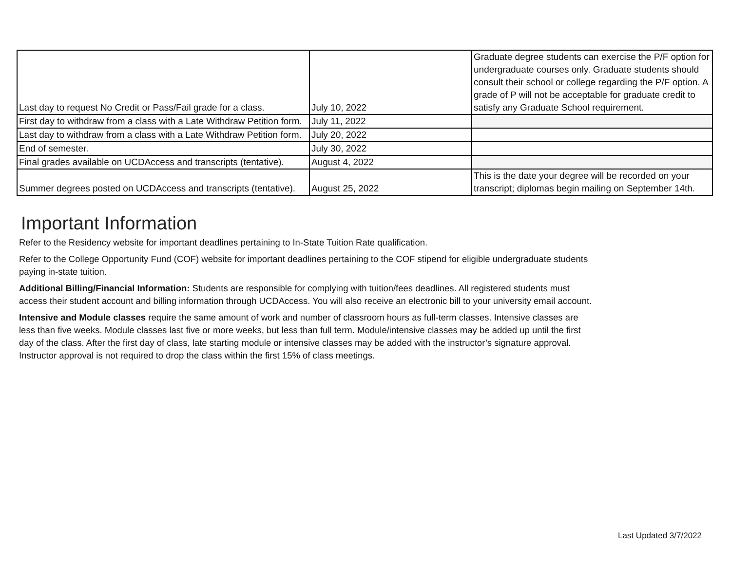| Last day to request No Credit or Pass/Fail grade for a class. | July 10, 2022 | Graduate degree students can exercise the P/F option for undergraduate courses only. Graduate students should consult their school or college regarding the P/F option. A grade of P will not be acceptable for graduate credit to satisfy any Graduate School requirement. |
| First day to withdraw from a class with a Late Withdraw Petition form. | July 11, 2022 | |
| Last day to withdraw from a class with a Late Withdraw Petition form. | July 20, 2022 | |
| End of semester. | July 30, 2022 | |
| Final grades available on UCDAccess and transcripts (tentative). | August 4, 2022 | |
| Summer degrees posted on UCDAccess and transcripts (tentative). | August 25, 2022 | This is the date your degree will be recorded on your transcript; diplomas begin mailing on September 14th. |
Important Information
Refer to the Residency website for important deadlines pertaining to In-State Tuition Rate qualification.
Refer to the College Opportunity Fund (COF) website for important deadlines pertaining to the COF stipend for eligible undergraduate students paying in-state tuition.
Additional Billing/Financial Information: Students are responsible for complying with tuition/fees deadlines. All registered students must access their student account and billing information through UCDAccess. You will also receive an electronic bill to your university email account.
Intensive and Module classes require the same amount of work and number of classroom hours as full-term classes. Intensive classes are less than five weeks. Module classes last five or more weeks, but less than full term. Module/intensive classes may be added up until the first day of the class. After the first day of class, late starting module or intensive classes may be added with the instructor’s signature approval. Instructor approval is not required to drop the class within the first 15% of class meetings.
Last Updated 3/7/2022